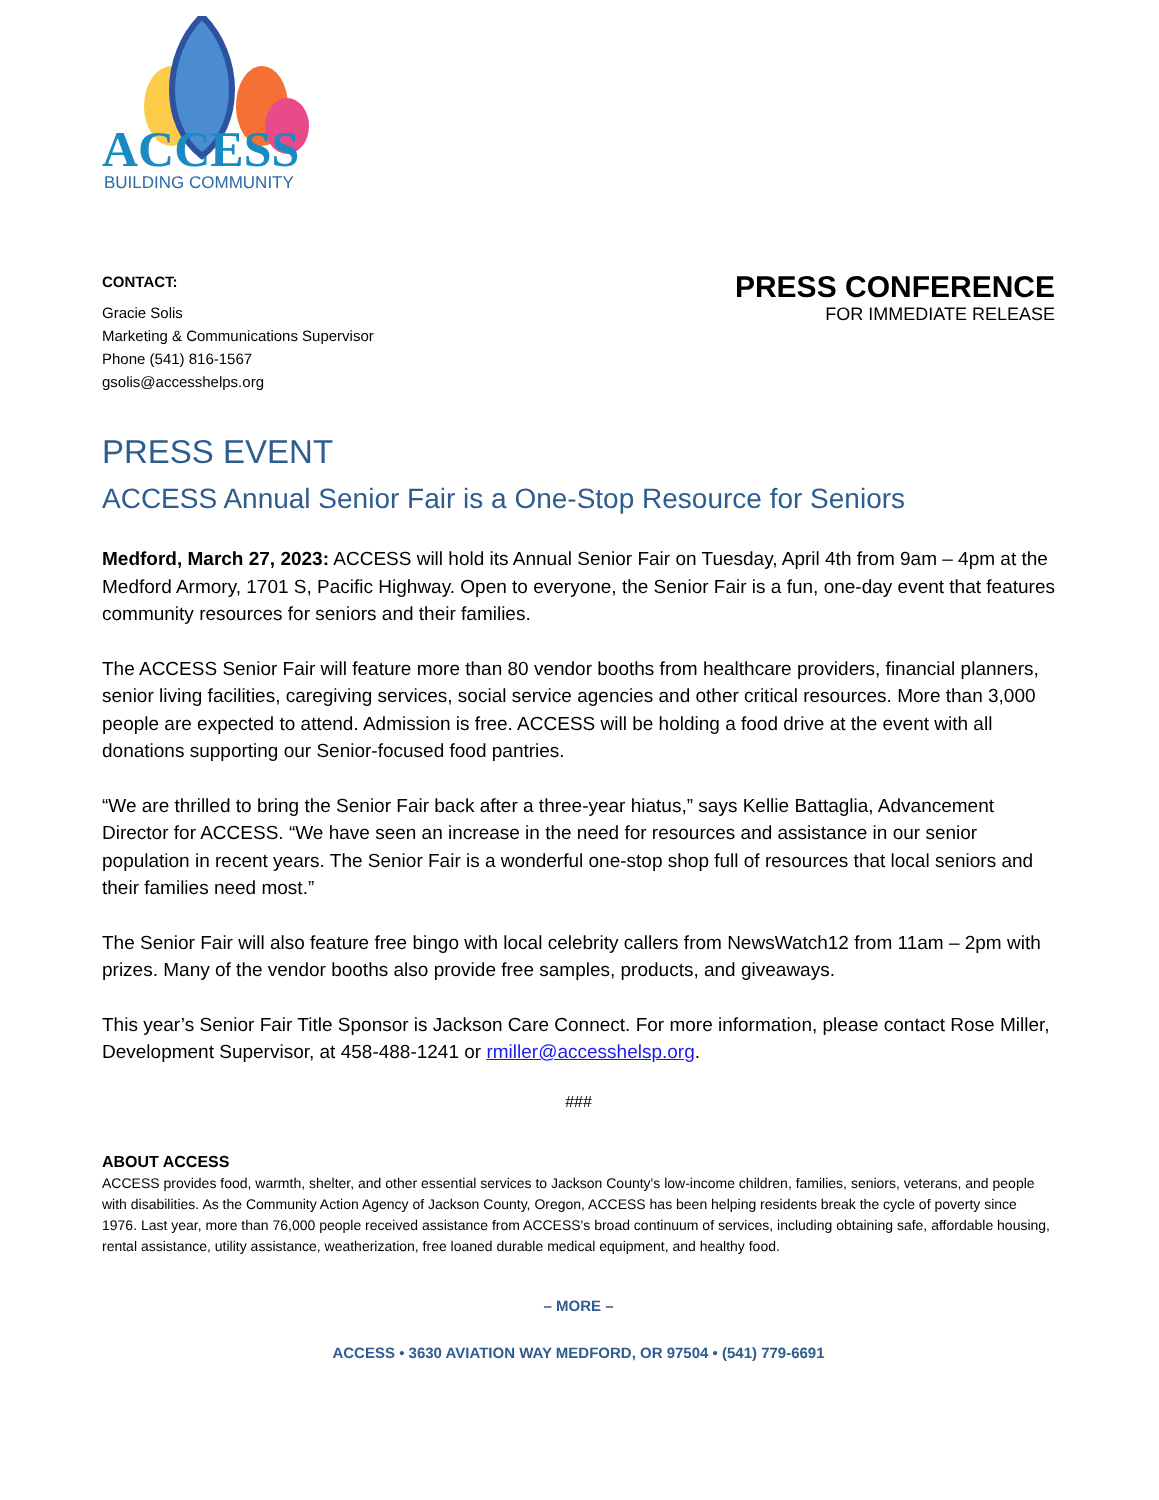ACCESS
BUILDING COMMUNITY
CONTACT:
Gracie Solis
Marketing & Communications Supervisor
Phone (541) 816-1567
gsolis@accesshelps.org
PRESS CONFERENCE
FOR IMMEDIATE RELEASE
PRESS EVENT
ACCESS Annual Senior Fair is a One-Stop Resource for Seniors
Medford, March 27, 2023: ACCESS will hold its Annual Senior Fair on Tuesday, April 4th from 9am – 4pm at the Medford Armory, 1701 S, Pacific Highway. Open to everyone, the Senior Fair is a fun, one-day event that features community resources for seniors and their families.
The ACCESS Senior Fair will feature more than 80 vendor booths from healthcare providers, financial planners, senior living facilities, caregiving services, social service agencies and other critical resources. More than 3,000 people are expected to attend. Admission is free. ACCESS will be holding a food drive at the event with all donations supporting our Senior-focused food pantries.
“We are thrilled to bring the Senior Fair back after a three-year hiatus,” says Kellie Battaglia, Advancement Director for ACCESS. “We have seen an increase in the need for resources and assistance in our senior population in recent years. The Senior Fair is a wonderful one-stop shop full of resources that local seniors and their families need most.”
The Senior Fair will also feature free bingo with local celebrity callers from NewsWatch12 from 11am – 2pm with prizes. Many of the vendor booths also provide free samples, products, and giveaways.
This year’s Senior Fair Title Sponsor is Jackson Care Connect. For more information, please contact Rose Miller, Development Supervisor, at 458-488-1241 or rmiller@accesshelsp.org.
###
ABOUT ACCESS
ACCESS provides food, warmth, shelter, and other essential services to Jackson County's low-income children, families, seniors, veterans, and people with disabilities. As the Community Action Agency of Jackson County, Oregon, ACCESS has been helping residents break the cycle of poverty since 1976. Last year, more than 76,000 people received assistance from ACCESS's broad continuum of services, including obtaining safe, affordable housing, rental assistance, utility assistance, weatherization, free loaned durable medical equipment, and healthy food.
– MORE –
ACCESS • 3630 AVIATION WAY MEDFORD, OR 97504 • (541) 779-6691